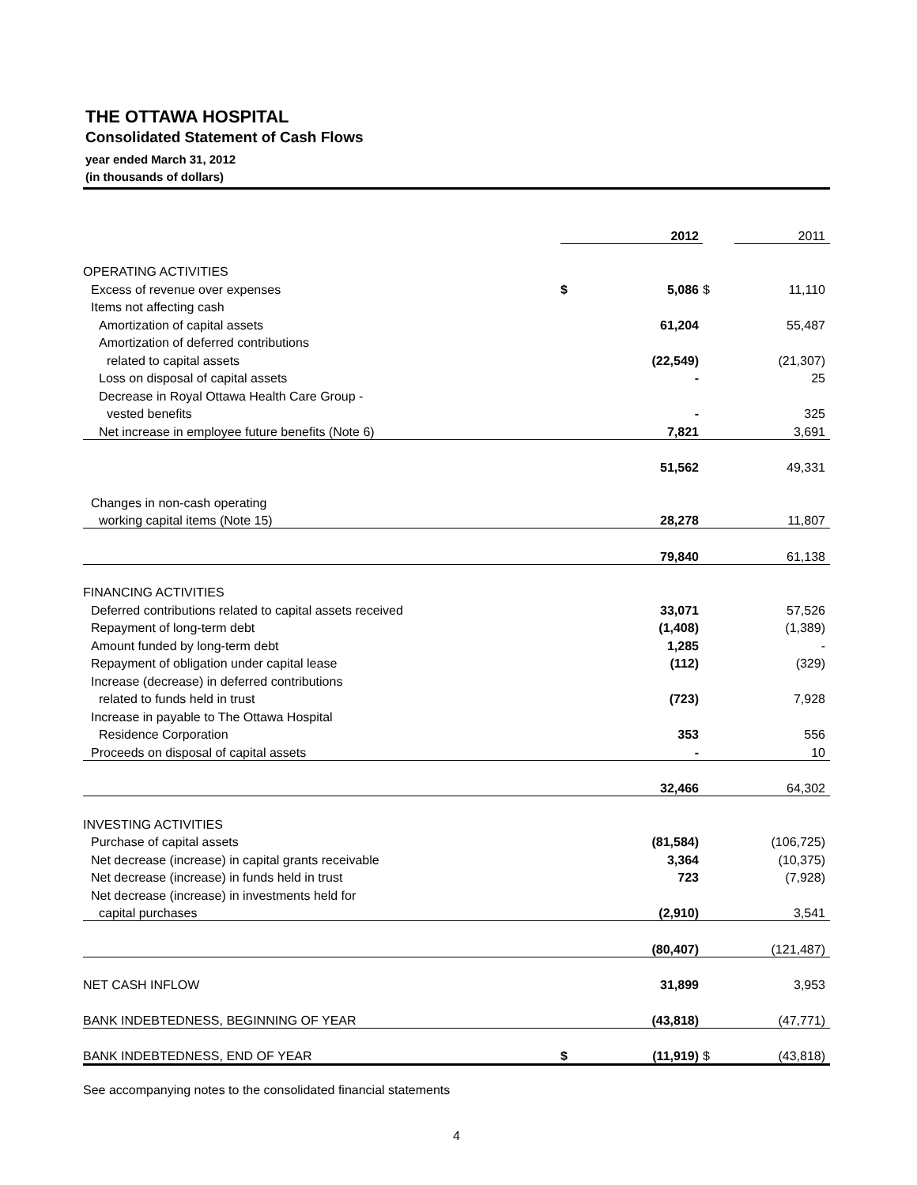THE OTTAWA HOSPITAL
Consolidated Statement of Cash Flows
year ended March 31, 2012
(in thousands of dollars)
| | | 2012 | | 2011 |
| OPERATING ACTIVITIES | | | | |
| Excess of revenue over expenses | $ | 5,086 | $ | 11,110 |
| Items not affecting cash | | | | |
| Amortization of capital assets | | 61,204 | | 55,487 |
| Amortization of deferred contributions | | | | |
| related to capital assets | | (22,549) | | (21,307) |
| Loss on disposal of capital assets | | - | | 25 |
| Decrease in Royal Ottawa Health Care Group - | | | | |
| vested benefits | | - | | 325 |
| Net increase in employee future benefits (Note 6) | | 7,821 | | 3,691 |
| | | 51,562 | | 49,331 |
| Changes in non-cash operating | | | | |
| working capital items (Note 15) | | 28,278 | | 11,807 |
| | | 79,840 | | 61,138 |
| FINANCING ACTIVITIES | | | | |
| Deferred contributions related to capital assets received | | 33,071 | | 57,526 |
| Repayment of long-term debt | | (1,408) | | (1,389) |
| Amount funded by long-term debt | | 1,285 | | - |
| Repayment of obligation under capital lease | | (112) | | (329) |
| Increase (decrease) in deferred contributions | | | | |
| related to funds held in trust | | (723) | | 7,928 |
| Increase in payable to The Ottawa Hospital | | | | |
| Residence Corporation | | 353 | | 556 |
| Proceeds on disposal of capital assets | | - | | 10 |
| | | 32,466 | | 64,302 |
| INVESTING ACTIVITIES | | | | |
| Purchase of capital assets | | (81,584) | | (106,725) |
| Net decrease (increase) in capital grants receivable | | 3,364 | | (10,375) |
| Net decrease (increase) in funds held in trust | | 723 | | (7,928) |
| Net decrease (increase) in investments held for | | | | |
| capital purchases | | (2,910) | | 3,541 |
| | | (80,407) | | (121,487) |
| NET CASH INFLOW | | 31,899 | | 3,953 |
| BANK INDEBTEDNESS, BEGINNING OF YEAR | | (43,818) | | (47,771) |
| BANK INDEBTEDNESS, END OF YEAR | $ | (11,919) | $ | (43,818) |
See accompanying notes to the consolidated financial statements
4